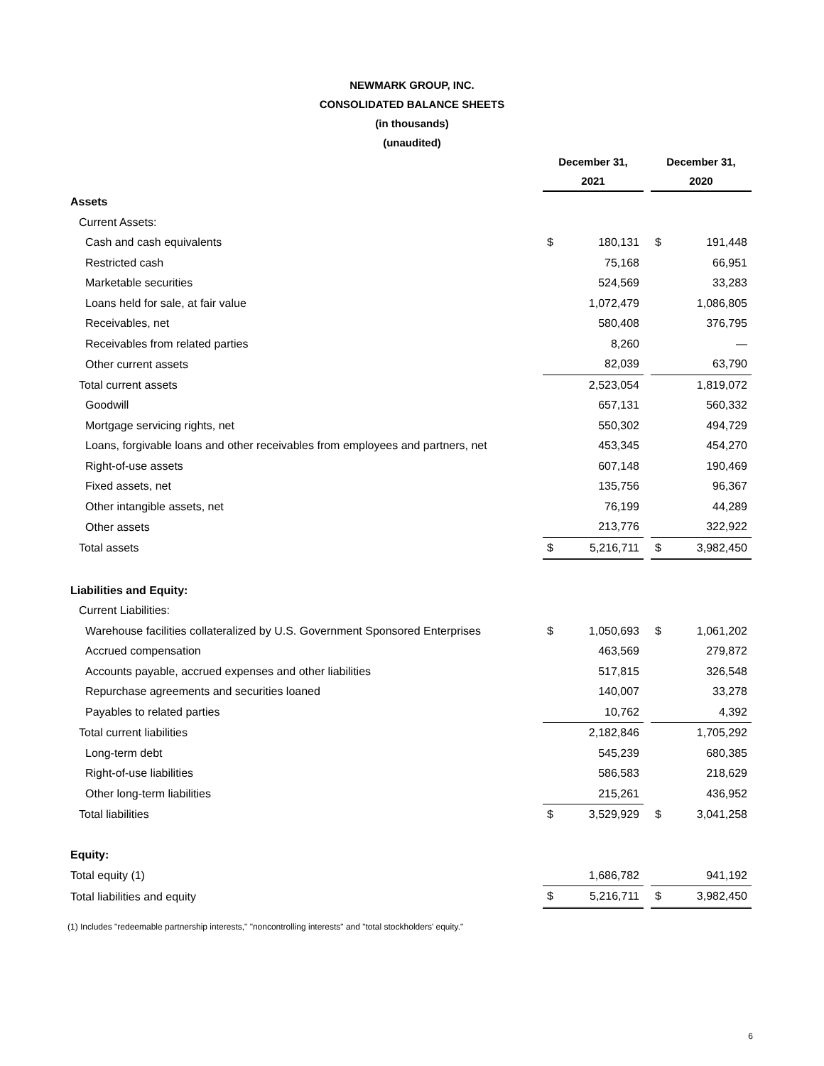NEWMARK GROUP, INC.
CONSOLIDATED BALANCE SHEETS
(in thousands)
(unaudited)
| | December 31, 2021 | | | December 31, 2020 | |
| --- | --- | --- | --- | --- | --- |
| Assets | | | | | |
| Current Assets: | | | | | |
| Cash and cash equivalents | $ | 180,131 | | $ | 191,448 |
| Restricted cash | | 75,168 | | | 66,951 |
| Marketable securities | | 524,569 | | | 33,283 |
| Loans held for sale, at fair value | | 1,072,479 | | | 1,086,805 |
| Receivables, net | | 580,408 | | | 376,795 |
| Receivables from related parties | | 8,260 | | | — |
| Other current assets | | 82,039 | | | 63,790 |
| Total current assets | | 2,523,054 | | | 1,819,072 |
| Goodwill | | 657,131 | | | 560,332 |
| Mortgage servicing rights, net | | 550,302 | | | 494,729 |
| Loans, forgivable loans and other receivables from employees and partners, net | | 453,345 | | | 454,270 |
| Right-of-use assets | | 607,148 | | | 190,469 |
| Fixed assets, net | | 135,756 | | | 96,367 |
| Other intangible assets, net | | 76,199 | | | 44,289 |
| Other assets | | 213,776 | | | 322,922 |
| Total assets | $ | 5,216,711 | | $ | 3,982,450 |
| Liabilities and Equity: | | | | | |
| Current Liabilities: | | | | | |
| Warehouse facilities collateralized by U.S. Government Sponsored Enterprises | $ | 1,050,693 | | $ | 1,061,202 |
| Accrued compensation | | 463,569 | | | 279,872 |
| Accounts payable, accrued expenses and other liabilities | | 517,815 | | | 326,548 |
| Repurchase agreements and securities loaned | | 140,007 | | | 33,278 |
| Payables to related parties | | 10,762 | | | 4,392 |
| Total current liabilities | | 2,182,846 | | | 1,705,292 |
| Long-term debt | | 545,239 | | | 680,385 |
| Right-of-use liabilities | | 586,583 | | | 218,629 |
| Other long-term liabilities | | 215,261 | | | 436,952 |
| Total liabilities | $ | 3,529,929 | | $ | 3,041,258 |
| Equity: | | | | | |
| Total equity (1) | | 1,686,782 | | | 941,192 |
| Total liabilities and equity | $ | 5,216,711 | | $ | 3,982,450 |
(1) Includes "redeemable partnership interests," "noncontrolling interests" and "total stockholders' equity."
6